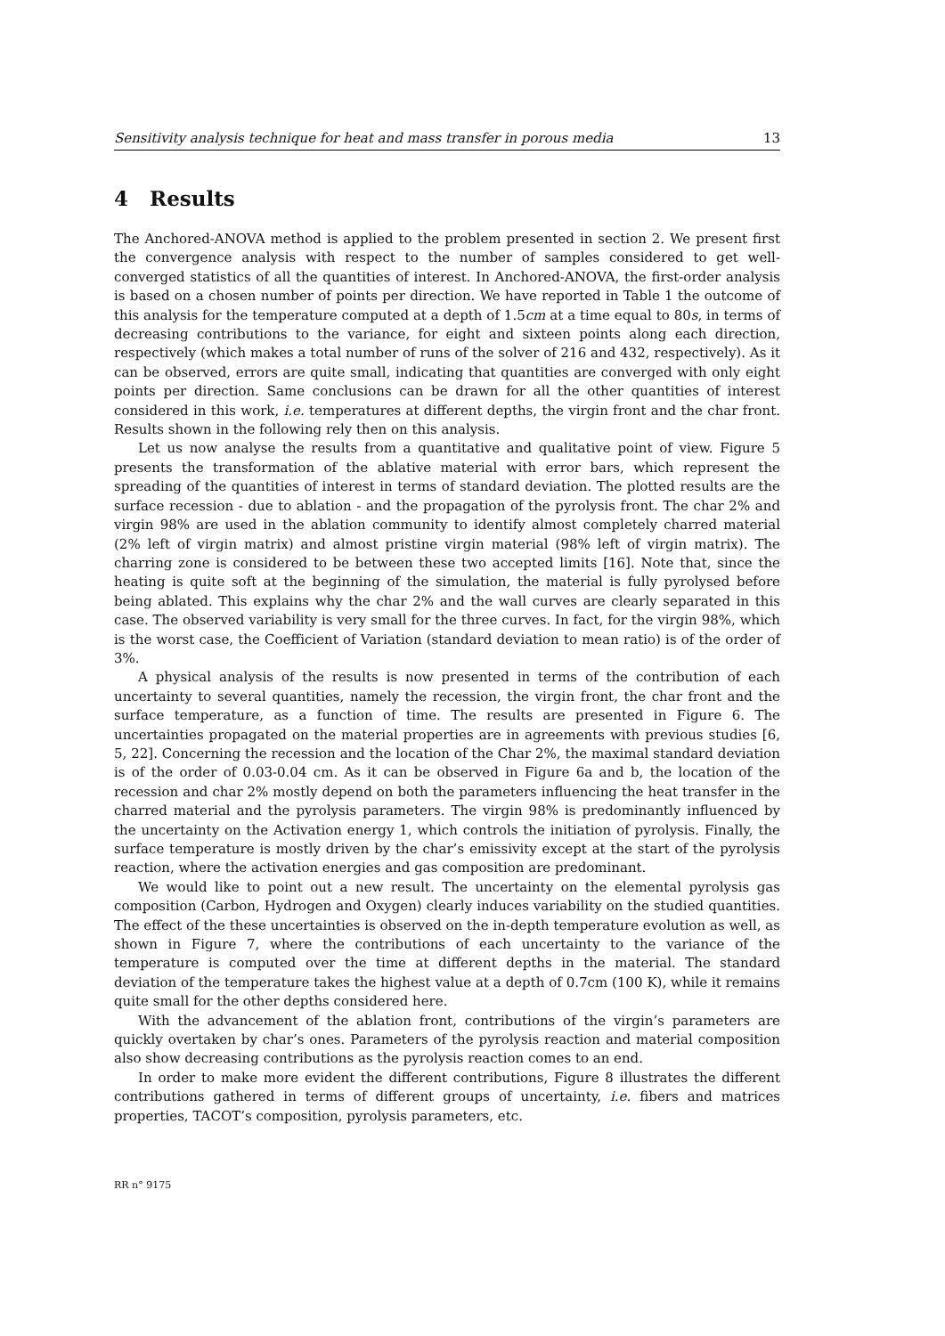Sensitivity analysis technique for heat and mass transfer in porous media 13
4 Results
The Anchored-ANOVA method is applied to the problem presented in section 2. We present first the convergence analysis with respect to the number of samples considered to get well-converged statistics of all the quantities of interest. In Anchored-ANOVA, the first-order analysis is based on a chosen number of points per direction. We have reported in Table 1 the outcome of this analysis for the temperature computed at a depth of 1.5cm at a time equal to 80s, in terms of decreasing contributions to the variance, for eight and sixteen points along each direction, respectively (which makes a total number of runs of the solver of 216 and 432, respectively). As it can be observed, errors are quite small, indicating that quantities are converged with only eight points per direction. Same conclusions can be drawn for all the other quantities of interest considered in this work, i.e. temperatures at different depths, the virgin front and the char front. Results shown in the following rely then on this analysis.
Let us now analyse the results from a quantitative and qualitative point of view. Figure 5 presents the transformation of the ablative material with error bars, which represent the spreading of the quantities of interest in terms of standard deviation. The plotted results are the surface recession - due to ablation - and the propagation of the pyrolysis front. The char 2% and virgin 98% are used in the ablation community to identify almost completely charred material (2% left of virgin matrix) and almost pristine virgin material (98% left of virgin matrix). The charring zone is considered to be between these two accepted limits [16]. Note that, since the heating is quite soft at the beginning of the simulation, the material is fully pyrolysed before being ablated. This explains why the char 2% and the wall curves are clearly separated in this case. The observed variability is very small for the three curves. In fact, for the virgin 98%, which is the worst case, the Coefficient of Variation (standard deviation to mean ratio) is of the order of 3%.
A physical analysis of the results is now presented in terms of the contribution of each uncertainty to several quantities, namely the recession, the virgin front, the char front and the surface temperature, as a function of time. The results are presented in Figure 6. The uncertainties propagated on the material properties are in agreements with previous studies [6, 5, 22]. Concerning the recession and the location of the Char 2%, the maximal standard deviation is of the order of 0.03-0.04 cm. As it can be observed in Figure 6a and b, the location of the recession and char 2% mostly depend on both the parameters influencing the heat transfer in the charred material and the pyrolysis parameters. The virgin 98% is predominantly influenced by the uncertainty on the Activation energy 1, which controls the initiation of pyrolysis. Finally, the surface temperature is mostly driven by the char’s emissivity except at the start of the pyrolysis reaction, where the activation energies and gas composition are predominant.
We would like to point out a new result. The uncertainty on the elemental pyrolysis gas composition (Carbon, Hydrogen and Oxygen) clearly induces variability on the studied quantities. The effect of the these uncertainties is observed on the in-depth temperature evolution as well, as shown in Figure 7, where the contributions of each uncertainty to the variance of the temperature is computed over the time at different depths in the material. The standard deviation of the temperature takes the highest value at a depth of 0.7cm (100 K), while it remains quite small for the other depths considered here.
With the advancement of the ablation front, contributions of the virgin’s parameters are quickly overtaken by char’s ones. Parameters of the pyrolysis reaction and material composition also show decreasing contributions as the pyrolysis reaction comes to an end.
In order to make more evident the different contributions, Figure 8 illustrates the different contributions gathered in terms of different groups of uncertainty, i.e. fibers and matrices properties, TACOT’s composition, pyrolysis parameters, etc.
RR n° 9175